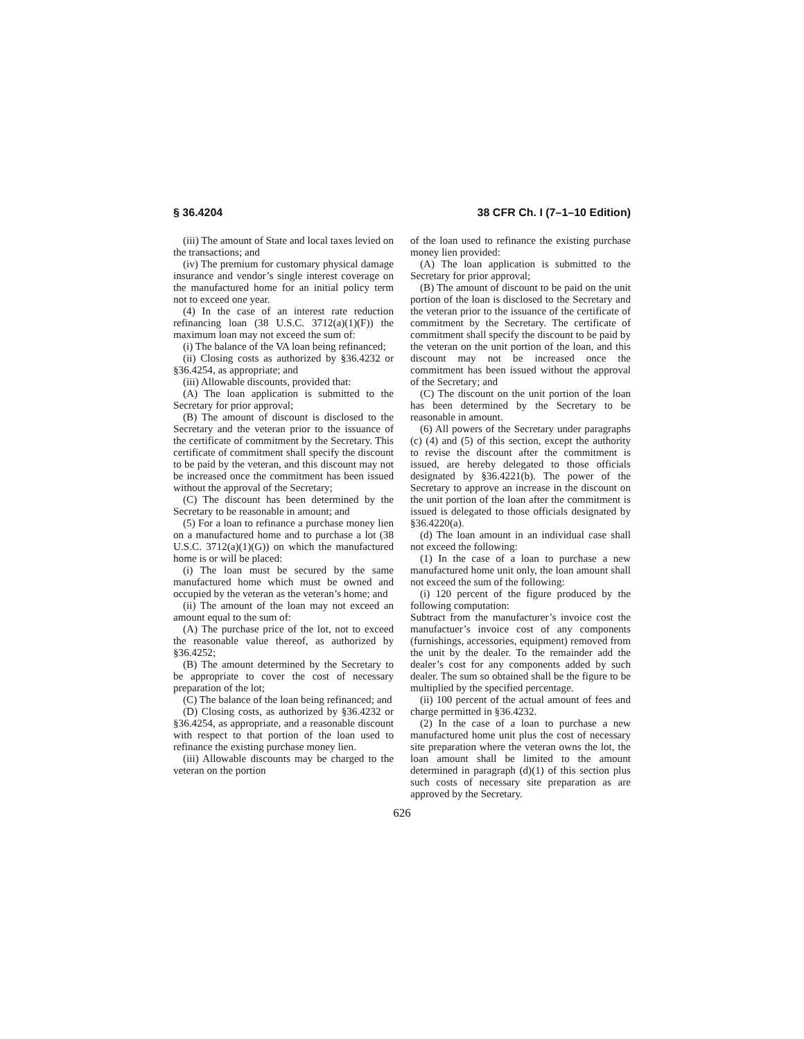§ 36.4204 38 CFR Ch. I (7–1–10 Edition)
(iii) The amount of State and local taxes levied on the transactions; and
(iv) The premium for customary physical damage insurance and vendor’s single interest coverage on the manufactured home for an initial policy term not to exceed one year.
(4) In the case of an interest rate reduction refinancing loan (38 U.S.C. 3712(a)(1)(F)) the maximum loan may not exceed the sum of:
(i) The balance of the VA loan being refinanced;
(ii) Closing costs as authorized by §36.4232 or §36.4254, as appropriate; and
(iii) Allowable discounts, provided that:
(A) The loan application is submitted to the Secretary for prior approval;
(B) The amount of discount is disclosed to the Secretary and the veteran prior to the issuance of the certificate of commitment by the Secretary. This certificate of commitment shall specify the discount to be paid by the veteran, and this discount may not be increased once the commitment has been issued without the approval of the Secretary;
(C) The discount has been determined by the Secretary to be reasonable in amount; and
(5) For a loan to refinance a purchase money lien on a manufactured home and to purchase a lot (38 U.S.C. 3712(a)(1)(G)) on which the manufactured home is or will be placed:
(i) The loan must be secured by the same manufactured home which must be owned and occupied by the veteran as the veteran’s home; and
(ii) The amount of the loan may not exceed an amount equal to the sum of:
(A) The purchase price of the lot, not to exceed the reasonable value thereof, as authorized by §36.4252;
(B) The amount determined by the Secretary to be appropriate to cover the cost of necessary preparation of the lot;
(C) The balance of the loan being refinanced; and
(D) Closing costs, as authorized by §36.4232 or §36.4254, as appropriate, and a reasonable discount with respect to that portion of the loan used to refinance the existing purchase money lien.
(iii) Allowable discounts may be charged to the veteran on the portion
of the loan used to refinance the existing purchase money lien provided:
(A) The loan application is submitted to the Secretary for prior approval;
(B) The amount of discount to be paid on the unit portion of the loan is disclosed to the Secretary and the veteran prior to the issuance of the certificate of commitment by the Secretary. The certificate of commitment shall specify the discount to be paid by the veteran on the unit portion of the loan, and this discount may not be increased once the commitment has been issued without the approval of the Secretary; and
(C) The discount on the unit portion of the loan has been determined by the Secretary to be reasonable in amount.
(6) All powers of the Secretary under paragraphs (c) (4) and (5) of this section, except the authority to revise the discount after the commitment is issued, are hereby delegated to those officials designated by §36.4221(b). The power of the Secretary to approve an increase in the discount on the unit portion of the loan after the commitment is issued is delegated to those officials designated by §36.4220(a).
(d) The loan amount in an individual case shall not exceed the following:
(1) In the case of a loan to purchase a new manufactured home unit only, the loan amount shall not exceed the sum of the following:
(i) 120 percent of the figure produced by the following computation:
Subtract from the manufacturer’s invoice cost the manufactuer’s invoice cost of any components (furnishings, accessories, equipment) removed from the unit by the dealer. To the remainder add the dealer’s cost for any components added by such dealer. The sum so obtained shall be the figure to be multiplied by the specified percentage.
(ii) 100 percent of the actual amount of fees and charge permitted in §36.4232.
(2) In the case of a loan to purchase a new manufactured home unit plus the cost of necessary site preparation where the veteran owns the lot, the loan amount shall be limited to the amount determined in paragraph (d)(1) of this section plus such costs of necessary site preparation as are approved by the Secretary.
626